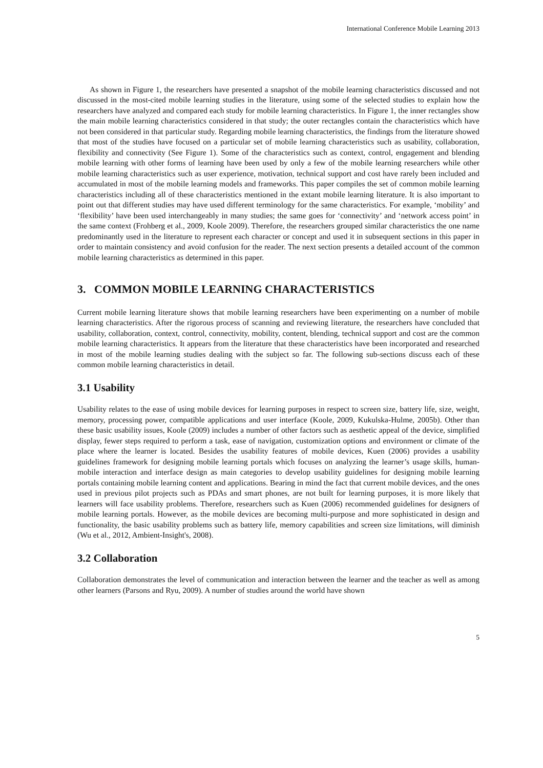International Conference Mobile Learning 2013
As shown in Figure 1, the researchers have presented a snapshot of the mobile learning characteristics discussed and not discussed in the most-cited mobile learning studies in the literature, using some of the selected studies to explain how the researchers have analyzed and compared each study for mobile learning characteristics. In Figure 1, the inner rectangles show the main mobile learning characteristics considered in that study; the outer rectangles contain the characteristics which have not been considered in that particular study. Regarding mobile learning characteristics, the findings from the literature showed that most of the studies have focused on a particular set of mobile learning characteristics such as usability, collaboration, flexibility and connectivity (See Figure 1). Some of the characteristics such as context, control, engagement and blending mobile learning with other forms of learning have been used by only a few of the mobile learning researchers while other mobile learning characteristics such as user experience, motivation, technical support and cost have rarely been included and accumulated in most of the mobile learning models and frameworks. This paper compiles the set of common mobile learning characteristics including all of these characteristics mentioned in the extant mobile learning literature. It is also important to point out that different studies may have used different terminology for the same characteristics. For example, ‘mobility’ and ‘flexibility’ have been used interchangeably in many studies; the same goes for ‘connectivity’ and ‘network access point’ in the same context (Frohberg et al., 2009, Koole 2009). Therefore, the researchers grouped similar characteristics the one name predominantly used in the literature to represent each character or concept and used it in subsequent sections in this paper in order to maintain consistency and avoid confusion for the reader. The next section presents a detailed account of the common mobile learning characteristics as determined in this paper.
3. COMMON MOBILE LEARNING CHARACTERISTICS
Current mobile learning literature shows that mobile learning researchers have been experimenting on a number of mobile learning characteristics. After the rigorous process of scanning and reviewing literature, the researchers have concluded that usability, collaboration, context, control, connectivity, mobility, content, blending, technical support and cost are the common mobile learning characteristics. It appears from the literature that these characteristics have been incorporated and researched in most of the mobile learning studies dealing with the subject so far. The following sub-sections discuss each of these common mobile learning characteristics in detail.
3.1 Usability
Usability relates to the ease of using mobile devices for learning purposes in respect to screen size, battery life, size, weight, memory, processing power, compatible applications and user interface (Koole, 2009, Kukulska-Hulme, 2005b). Other than these basic usability issues, Koole (2009) includes a number of other factors such as aesthetic appeal of the device, simplified display, fewer steps required to perform a task, ease of navigation, customization options and environment or climate of the place where the learner is located. Besides the usability features of mobile devices, Kuen (2006) provides a usability guidelines framework for designing mobile learning portals which focuses on analyzing the learner’s usage skills, human-mobile interaction and interface design as main categories to develop usability guidelines for designing mobile learning portals containing mobile learning content and applications. Bearing in mind the fact that current mobile devices, and the ones used in previous pilot projects such as PDAs and smart phones, are not built for learning purposes, it is more likely that learners will face usability problems. Therefore, researchers such as Kuen (2006) recommended guidelines for designers of mobile learning portals. However, as the mobile devices are becoming multi-purpose and more sophisticated in design and functionality, the basic usability problems such as battery life, memory capabilities and screen size limitations, will diminish (Wu et al., 2012, Ambient-Insight's, 2008).
3.2 Collaboration
Collaboration demonstrates the level of communication and interaction between the learner and the teacher as well as among other learners (Parsons and Ryu, 2009). A number of studies around the world have shown
5